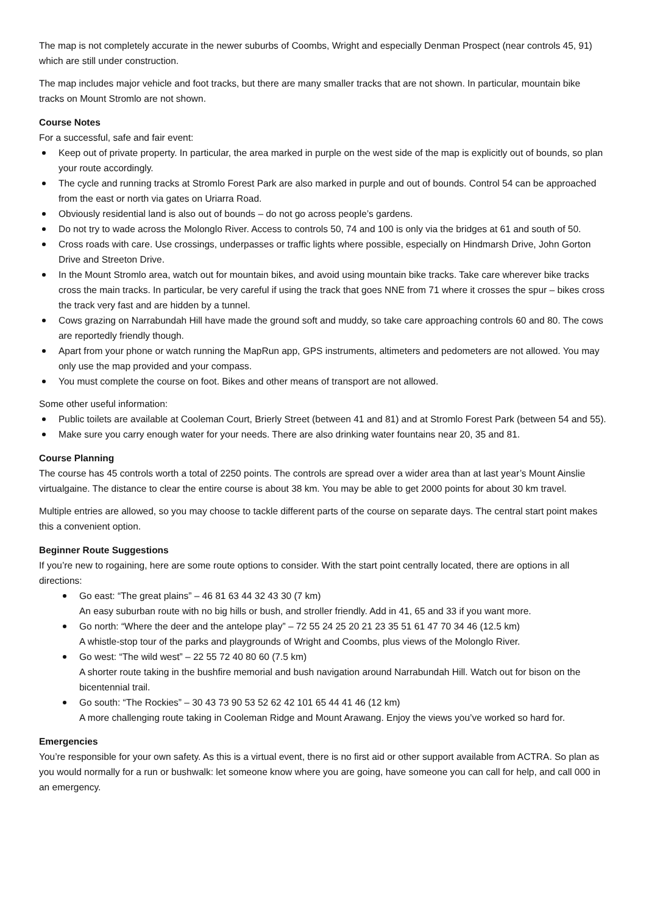The map is not completely accurate in the newer suburbs of Coombs, Wright and especially Denman Prospect (near controls 45, 91) which are still under construction.
The map includes major vehicle and foot tracks, but there are many smaller tracks that are not shown. In particular, mountain bike tracks on Mount Stromlo are not shown.
Course Notes
For a successful, safe and fair event:
Keep out of private property. In particular, the area marked in purple on the west side of the map is explicitly out of bounds, so plan your route accordingly.
The cycle and running tracks at Stromlo Forest Park are also marked in purple and out of bounds. Control 54 can be approached from the east or north via gates on Uriarra Road.
Obviously residential land is also out of bounds – do not go across people’s gardens.
Do not try to wade across the Molonglo River. Access to controls 50, 74 and 100 is only via the bridges at 61 and south of 50.
Cross roads with care. Use crossings, underpasses or traffic lights where possible, especially on Hindmarsh Drive, John Gorton Drive and Streeton Drive.
In the Mount Stromlo area, watch out for mountain bikes, and avoid using mountain bike tracks. Take care wherever bike tracks cross the main tracks. In particular, be very careful if using the track that goes NNE from 71 where it crosses the spur – bikes cross the track very fast and are hidden by a tunnel.
Cows grazing on Narrabundah Hill have made the ground soft and muddy, so take care approaching controls 60 and 80. The cows are reportedly friendly though.
Apart from your phone or watch running the MapRun app, GPS instruments, altimeters and pedometers are not allowed. You may only use the map provided and your compass.
You must complete the course on foot. Bikes and other means of transport are not allowed.
Some other useful information:
Public toilets are available at Cooleman Court, Brierly Street (between 41 and 81) and at Stromlo Forest Park (between 54 and 55).
Make sure you carry enough water for your needs. There are also drinking water fountains near 20, 35 and 81.
Course Planning
The course has 45 controls worth a total of 2250 points. The controls are spread over a wider area than at last year’s Mount Ainslie virtualgaine. The distance to clear the entire course is about 38 km. You may be able to get 2000 points for about 30 km travel.
Multiple entries are allowed, so you may choose to tackle different parts of the course on separate days. The central start point makes this a convenient option.
Beginner Route Suggestions
If you’re new to rogaining, here are some route options to consider. With the start point centrally located, there are options in all directions:
Go east: “The great plains” – 46 81 63 44 32 43 30 (7 km)
An easy suburban route with no big hills or bush, and stroller friendly. Add in 41, 65 and 33 if you want more.
Go north: “Where the deer and the antelope play” – 72 55 24 25 20 21 23 35 51 61 47 70 34 46 (12.5 km)
A whistle-stop tour of the parks and playgrounds of Wright and Coombs, plus views of the Molonglo River.
Go west: “The wild west” – 22 55 72 40 80 60 (7.5 km)
A shorter route taking in the bushfire memorial and bush navigation around Narrabundah Hill. Watch out for bison on the bicentennial trail.
Go south: “The Rockies” – 30 43 73 90 53 52 62 42 101 65 44 41 46 (12 km)
A more challenging route taking in Cooleman Ridge and Mount Arawang. Enjoy the views you’ve worked so hard for.
Emergencies
You’re responsible for your own safety. As this is a virtual event, there is no first aid or other support available from ACTRA. So plan as you would normally for a run or bushwalk: let someone know where you are going, have someone you can call for help, and call 000 in an emergency.